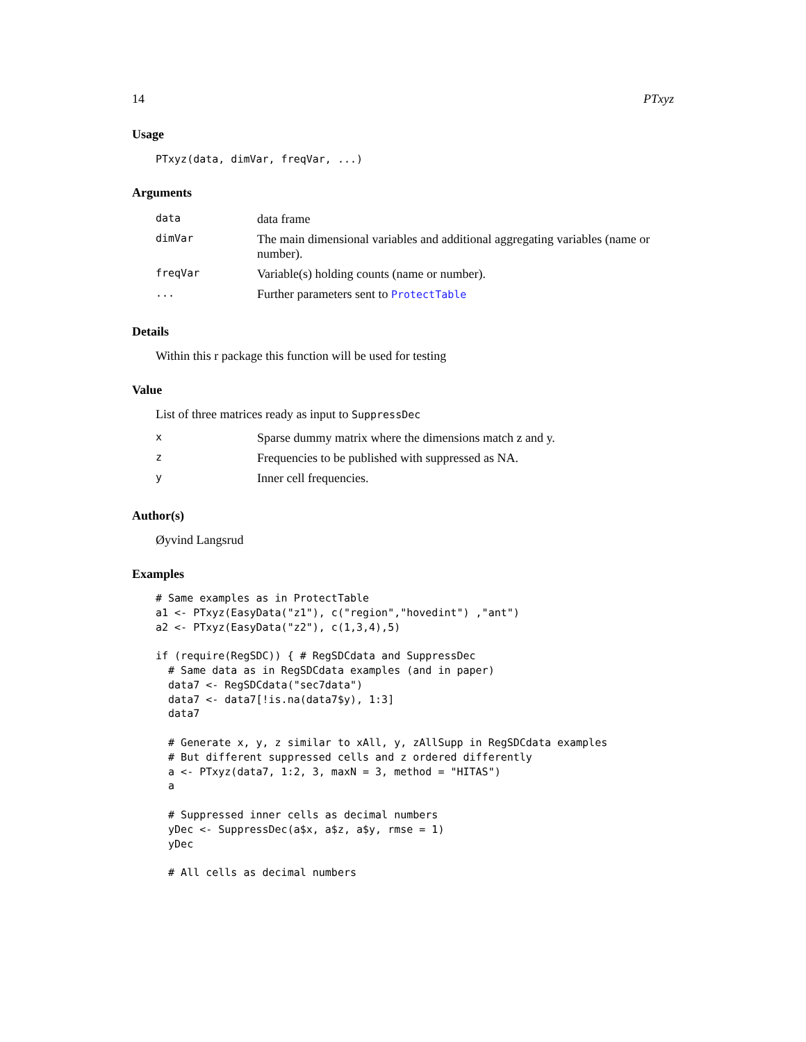14 PTxyz
Usage
PTxyz(data, dimVar, freqVar, ...)
Arguments
| data | data frame |
| dimVar | The main dimensional variables and additional aggregating variables (name or number). |
| freqVar | Variable(s) holding counts (name or number). |
| ... | Further parameters sent to ProtectTable |
Details
Within this r package this function will be used for testing
Value
List of three matrices ready as input to SuppressDec
| x | Sparse dummy matrix where the dimensions match z and y. |
| z | Frequencies to be published with suppressed as NA. |
| y | Inner cell frequencies. |
Author(s)
Øyvind Langsrud
Examples
# Same examples as in ProtectTable
a1 <- PTxyz(EasyData("z1"), c("region","hovedint") ,"ant")
a2 <- PTxyz(EasyData("z2"), c(1,3,4),5)

if (require(RegSDC)) { # RegSDCdata and SuppressDec
  # Same data as in RegSDCdata examples (and in paper)
  data7 <- RegSDCdata("sec7data")
  data7 <- data7[!is.na(data7$y), 1:3]
  data7

  # Generate x, y, z similar to xAll, y, zAllSupp in RegSDCdata examples
  # But different suppressed cells and z ordered differently
  a <- PTxyz(data7, 1:2, 3, maxN = 3, method = "HITAS")
  a

  # Suppressed inner cells as decimal numbers
  yDec <- SuppressDec(a$x, a$z, a$y, rmse = 1)
  yDec

  # All cells as decimal numbers